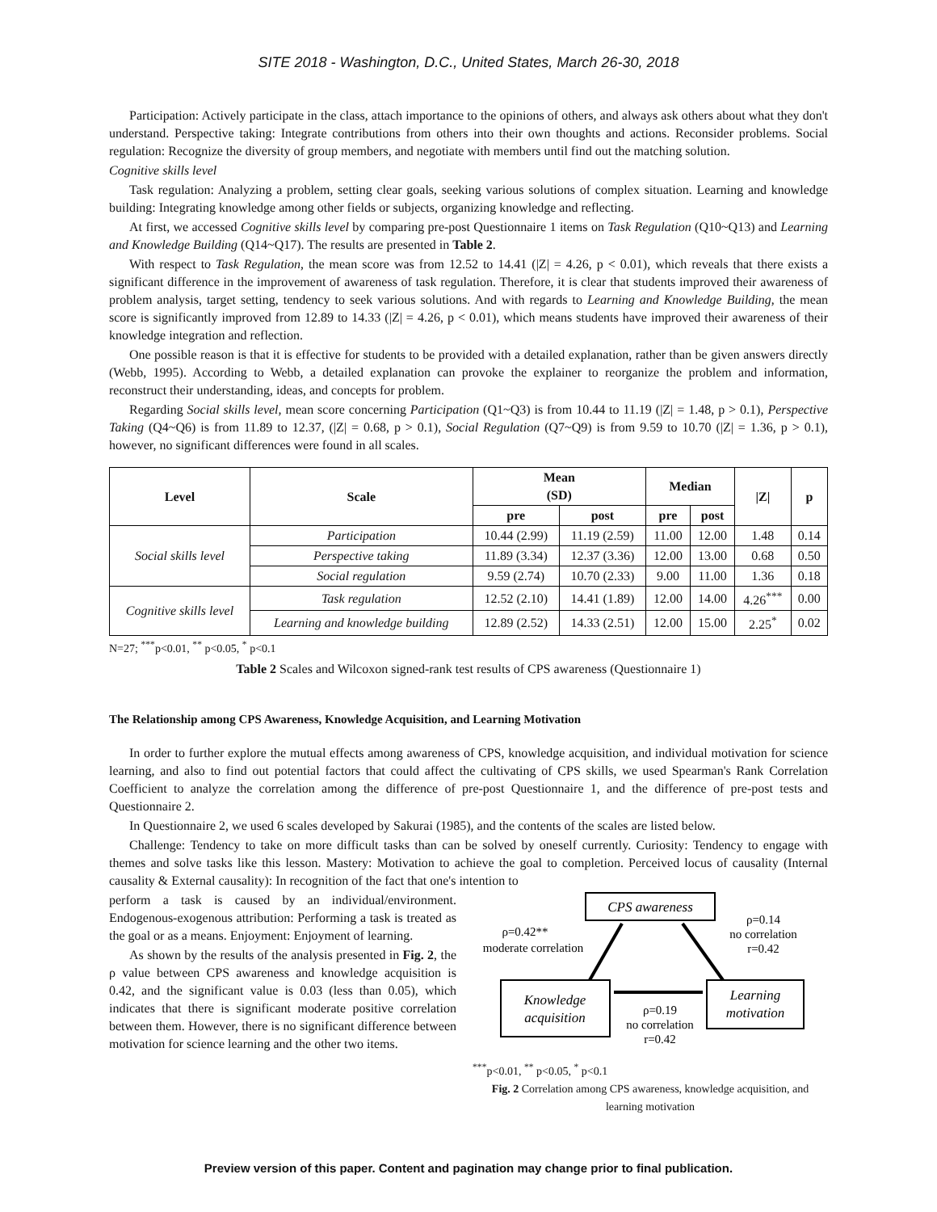SITE 2018 - Washington, D.C., United States, March 26-30, 2018
Participation: Actively participate in the class, attach importance to the opinions of others, and always ask others about what they don't understand. Perspective taking: Integrate contributions from others into their own thoughts and actions. Reconsider problems. Social regulation: Recognize the diversity of group members, and negotiate with members until find out the matching solution.
Cognitive skills level
Task regulation: Analyzing a problem, setting clear goals, seeking various solutions of complex situation. Learning and knowledge building: Integrating knowledge among other fields or subjects, organizing knowledge and reflecting.
At first, we accessed Cognitive skills level by comparing pre-post Questionnaire 1 items on Task Regulation (Q10~Q13) and Learning and Knowledge Building (Q14~Q17). The results are presented in Table 2.
With respect to Task Regulation, the mean score was from 12.52 to 14.41 (|Z| = 4.26, p < 0.01), which reveals that there exists a significant difference in the improvement of awareness of task regulation. Therefore, it is clear that students improved their awareness of problem analysis, target setting, tendency to seek various solutions. And with regards to Learning and Knowledge Building, the mean score is significantly improved from 12.89 to 14.33 (|Z| = 4.26, p < 0.01), which means students have improved their awareness of their knowledge integration and reflection.
One possible reason is that it is effective for students to be provided with a detailed explanation, rather than be given answers directly (Webb, 1995). According to Webb, a detailed explanation can provoke the explainer to reorganize the problem and information, reconstruct their understanding, ideas, and concepts for problem.
Regarding Social skills level, mean score concerning Participation (Q1~Q3) is from 10.44 to 11.19 (|Z| = 1.48, p > 0.1), Perspective Taking (Q4~Q6) is from 11.89 to 12.37, (|Z| = 0.68, p > 0.1), Social Regulation (Q7~Q9) is from 9.59 to 10.70 (|Z| = 1.36, p > 0.1), however, no significant differences were found in all scales.
| Level | Scale | Mean (SD) | | Median | | /Z/ | p |
| --- | --- | --- | --- | --- | --- | --- | --- |
| | | pre | post | pre | post | | |
| Social skills level | Participation | 10.44 (2.99) | 11.19 (2.59) | 11.00 | 12.00 | 1.48 | 0.14 |
| | Perspective taking | 11.89 (3.34) | 12.37 (3.36) | 12.00 | 13.00 | 0.68 | 0.50 |
| | Social regulation | 9.59 (2.74) | 10.70 (2.33) | 9.00 | 11.00 | 1.36 | 0.18 |
| Cognitive skills level | Task regulation | 12.52 (2.10) | 14.41 (1.89) | 12.00 | 14.00 | 4.26<sup>***</sup> | 0.00 |
| | Learning and knowledge building | 12.89 (2.52) | 14.33 (2.51) | 12.00 | 15.00 | 2.25<sup>*</sup> | 0.02 |
N=27; <sup>***</sup>p<0.01, <sup>**</sup> p<0.05, <sup>*</sup> p<0.1
Table 2 Scales and Wilcoxon signed-rank test results of CPS awareness (Questionnaire 1)
The Relationship among CPS Awareness, Knowledge Acquisition, and Learning Motivation
In order to further explore the mutual effects among awareness of CPS, knowledge acquisition, and individual motivation for science learning, and also to find out potential factors that could affect the cultivating of CPS skills, we used Spearman's Rank Correlation Coefficient to analyze the correlation among the difference of pre-post Questionnaire 1, and the difference of pre-post tests and Questionnaire 2.
In Questionnaire 2, we used 6 scales developed by Sakurai (1985), and the contents of the scales are listed below.
Challenge: Tendency to take on more difficult tasks than can be solved by oneself currently. Curiosity: Tendency to engage with themes and solve tasks like this lesson. Mastery: Motivation to achieve the goal to completion. Perceived locus of causality (Internal causality & External causality): In recognition of the fact that one's intention to
perform a task is caused by an individual/environment. Endogenous-exogenous attribution: Performing a task is treated as the goal or as a means. Enjoyment: Enjoyment of learning.
As shown by the results of the analysis presented in Fig. 2, the ρ value between CPS awareness and knowledge acquisition is 0.42, and the significant value is 0.03 (less than 0.05), which indicates that there is significant moderate positive correlation between them. However, there is no significant difference between motivation for science learning and the other two items.
CPS awareness
Knowledge
acquisition
Learning
motivation
ρ=0.42**
moderate correlation
ρ=0.14
no correlation
r=0.42
ρ=0.19
no correlation
r=0.42
<sup>***</sup> p<0.01, <sup>**</sup> p<0.05, <sup>*</sup> p<0.1
Fig. 2 Correlation among CPS awareness, knowledge acquisition, and learning motivation
Preview version of this paper. Content and pagination may change prior to final publication.